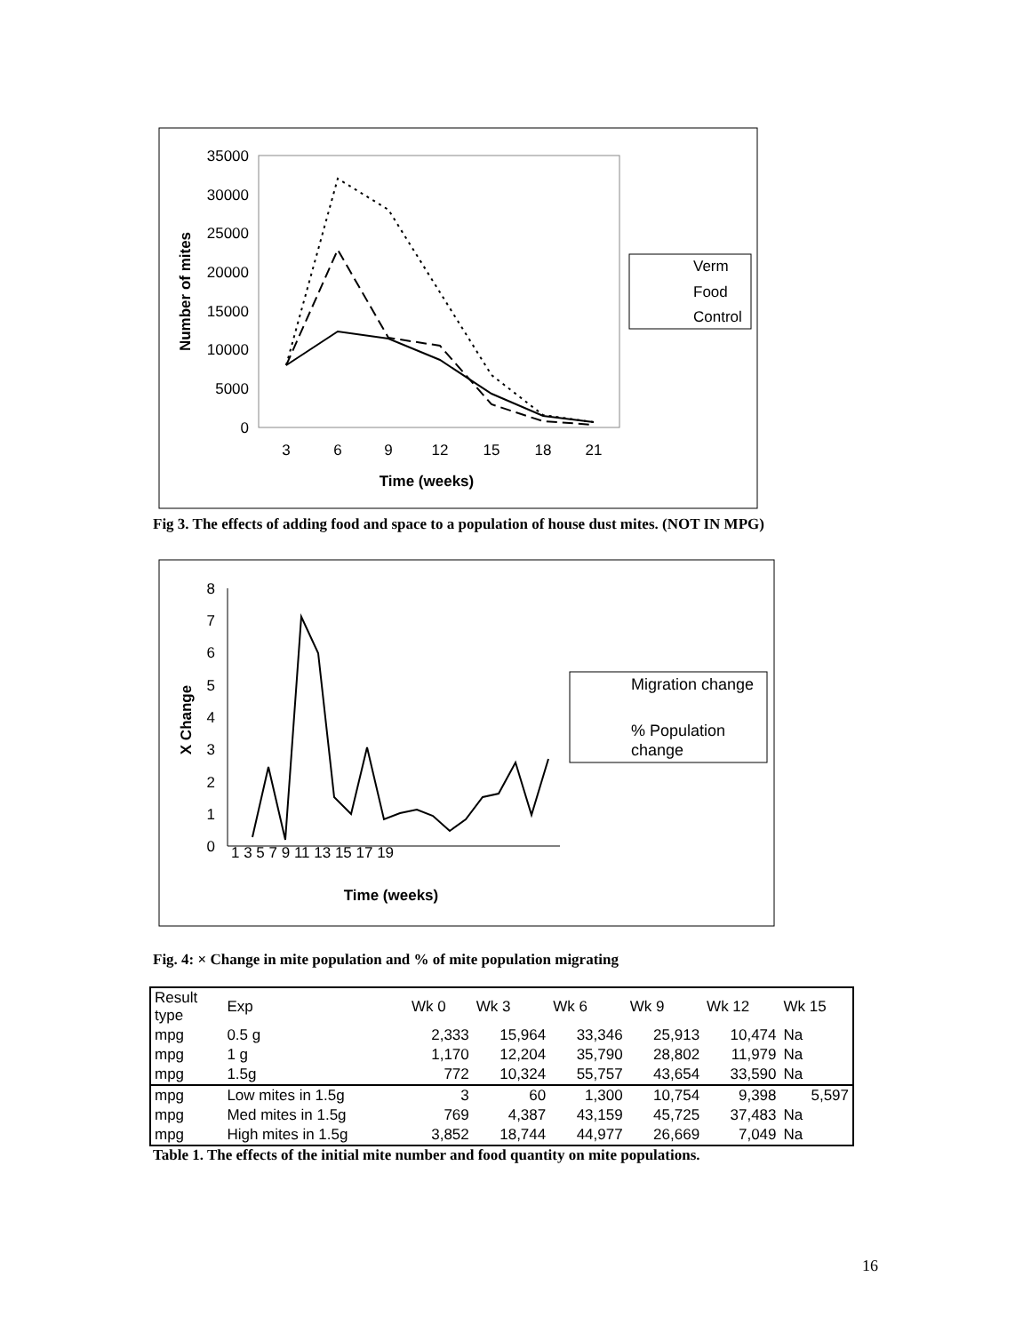35000
30000
25000
20000
15000
10000
5000
0
3
6
9
12
15
18
21
Time (weeks)
Number of mites
Verm
Food
Control
Fig 3. The effects of adding food and space to a population of house dust mites. (NOT IN MPG)
8
7
6
5
4
3
2
1
0
1 3 5 7 9 11 13 15 17 19
Time (weeks)
X Change
Migration change
% Population
change
Fig. 4: × Change in mite population and % of mite population migrating
| Result type | Exp | Wk 0 | Wk 3 | Wk 6 | Wk 9 | Wk 12 | Wk 15 |
| --- | --- | --- | --- | --- | --- | --- | --- |
| mpg | 0.5 g | 2,333 | 15,964 | 33,346 | 25,913 | 10,474 | Na |
| mpg | 1 g | 1,170 | 12,204 | 35,790 | 28,802 | 11,979 | Na |
| mpg | 1.5g | 772 | 10,324 | 55,757 | 43,654 | 33,590 | Na |
| mpg | Low mites in 1.5g | 3 | 60 | 1,300 | 10,754 | 9,398 | 5,597 |
| mpg | Med mites in 1.5g | 769 | 4,387 | 43,159 | 45,725 | 37,483 | Na |
| mpg | High mites in 1.5g | 3,852 | 18,744 | 44,977 | 26,669 | 7,049 | Na |
Table 1. The effects of the initial mite number and food quantity on mite populations.
16